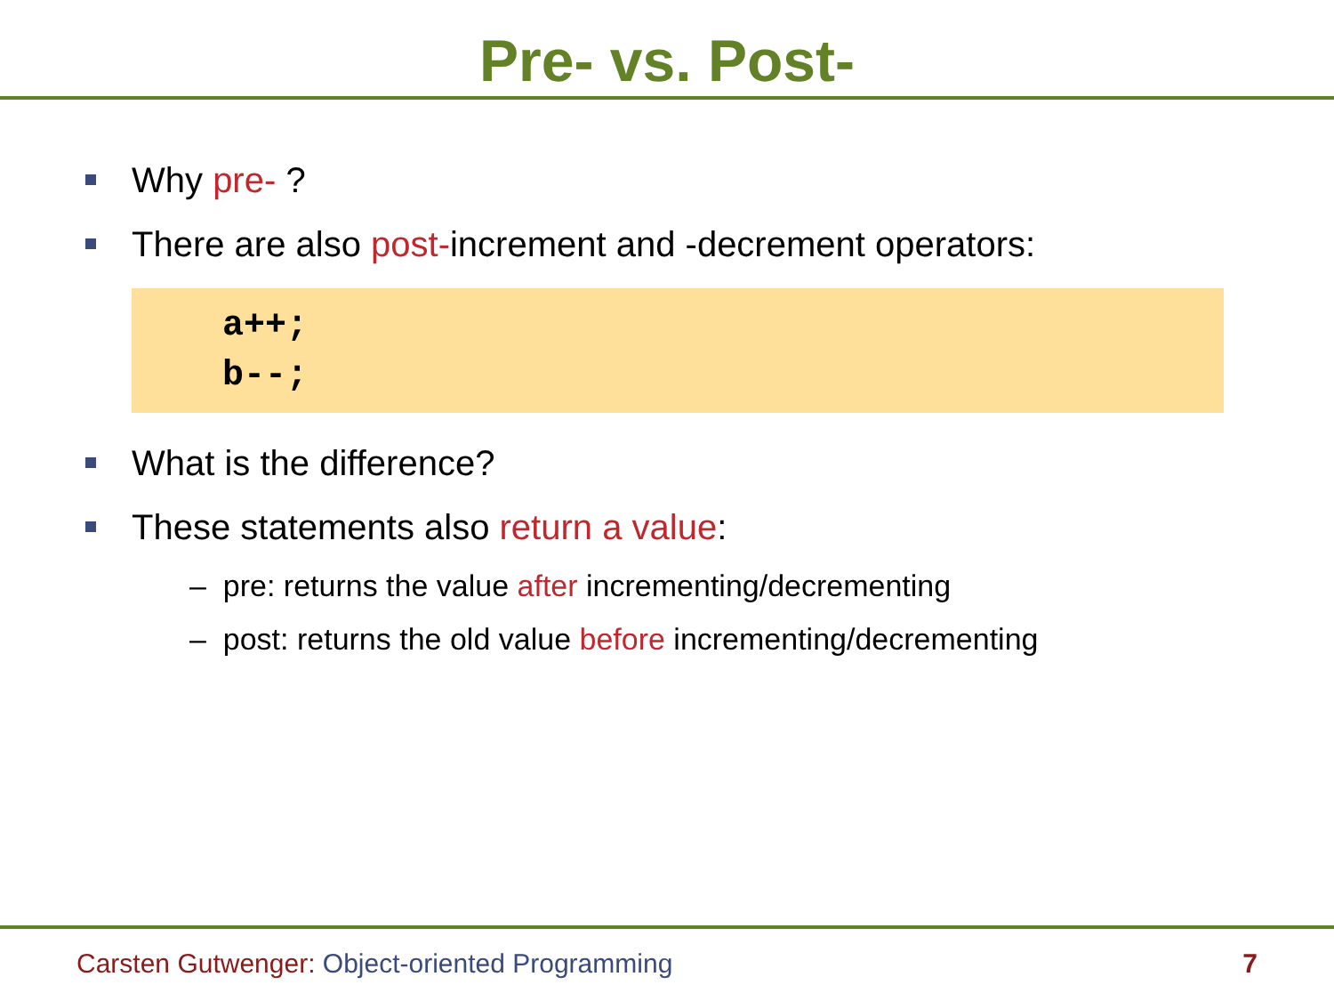Pre- vs. Post-
Why pre- ?
There are also post-increment and -decrement operators:
a++;
b--;
What is the difference?
These statements also return a value:
– pre: returns the value after incrementing/decrementing
– post: returns the old value before incrementing/decrementing
Carsten Gutwenger: Object-oriented Programming 7